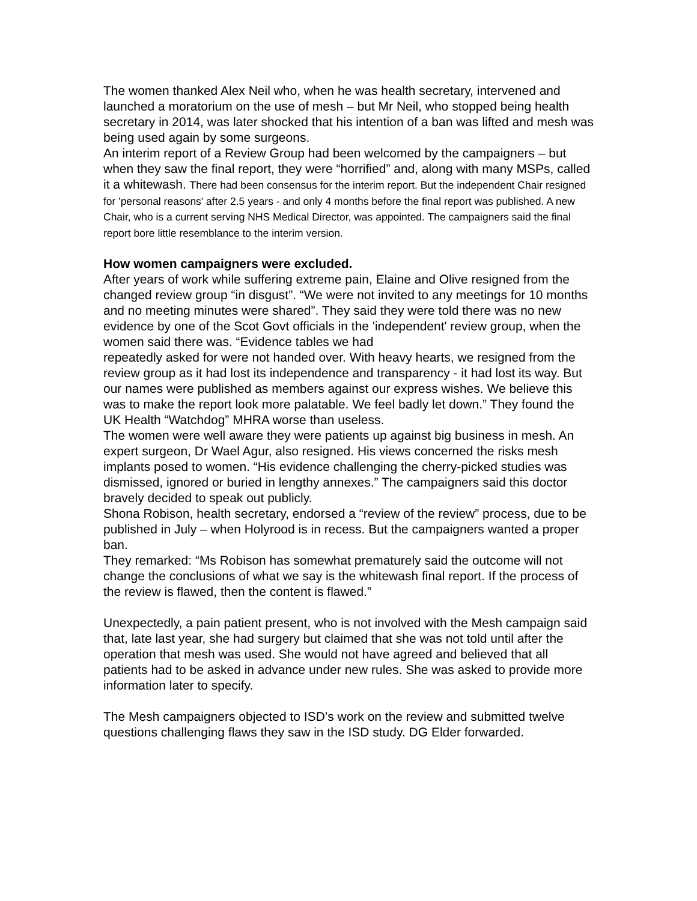The women thanked Alex Neil who, when he was health secretary, intervened and launched a moratorium on the use of mesh – but Mr Neil, who stopped being health secretary in 2014, was later shocked that his intention of a ban was lifted and mesh was being used again by some surgeons.
An interim report of a Review Group had been welcomed by the campaigners – but when they saw the final report, they were “horrified” and, along with many MSPs, called it a whitewash. There had been consensus for the interim report. But the independent Chair resigned for 'personal reasons' after 2.5 years - and only 4 months before the final report was published. A new Chair, who is a current serving NHS Medical Director, was appointed. The campaigners said the final report bore little resemblance to the interim version.
How women campaigners were excluded.
After years of work while suffering extreme pain, Elaine and Olive resigned from the changed review group “in disgust”. “We were not invited to any meetings for 10 months and no meeting minutes were shared”. They said they were told there was no new evidence by one of the Scot Govt officials in the 'independent' review group, when the women said there was. “Evidence tables we had
repeatedly asked for were not handed over. With heavy hearts, we resigned from the review group as it had lost its independence and transparency - it had lost its way. But our names were published as members against our express wishes. We believe this was to make the report look more palatable. We feel badly let down.” They found the UK Health “Watchdog” MHRA worse than useless.
The women were well aware they were patients up against big business in mesh. An expert surgeon, Dr Wael Agur, also resigned. His views concerned the risks mesh implants posed to women. “His evidence challenging the cherry-picked studies was dismissed, ignored or buried in lengthy annexes.” The campaigners said this doctor bravely decided to speak out publicly.
Shona Robison, health secretary, endorsed a “review of the review” process, due to be published in July – when Holyrood is in recess. But the campaigners wanted a proper ban.
They remarked: “Ms Robison has somewhat prematurely said the outcome will not change the conclusions of what we say is the whitewash final report. If the process of the review is flawed, then the content is flawed.”
Unexpectedly, a pain patient present, who is not involved with the Mesh campaign said that, late last year, she had surgery but claimed that she was not told until after the operation that mesh was used. She would not have agreed and believed that all patients had to be asked in advance under new rules. She was asked to provide more information later to specify.
The Mesh campaigners objected to ISD’s work on the review and submitted twelve questions challenging flaws they saw in the ISD study. DG Elder forwarded.